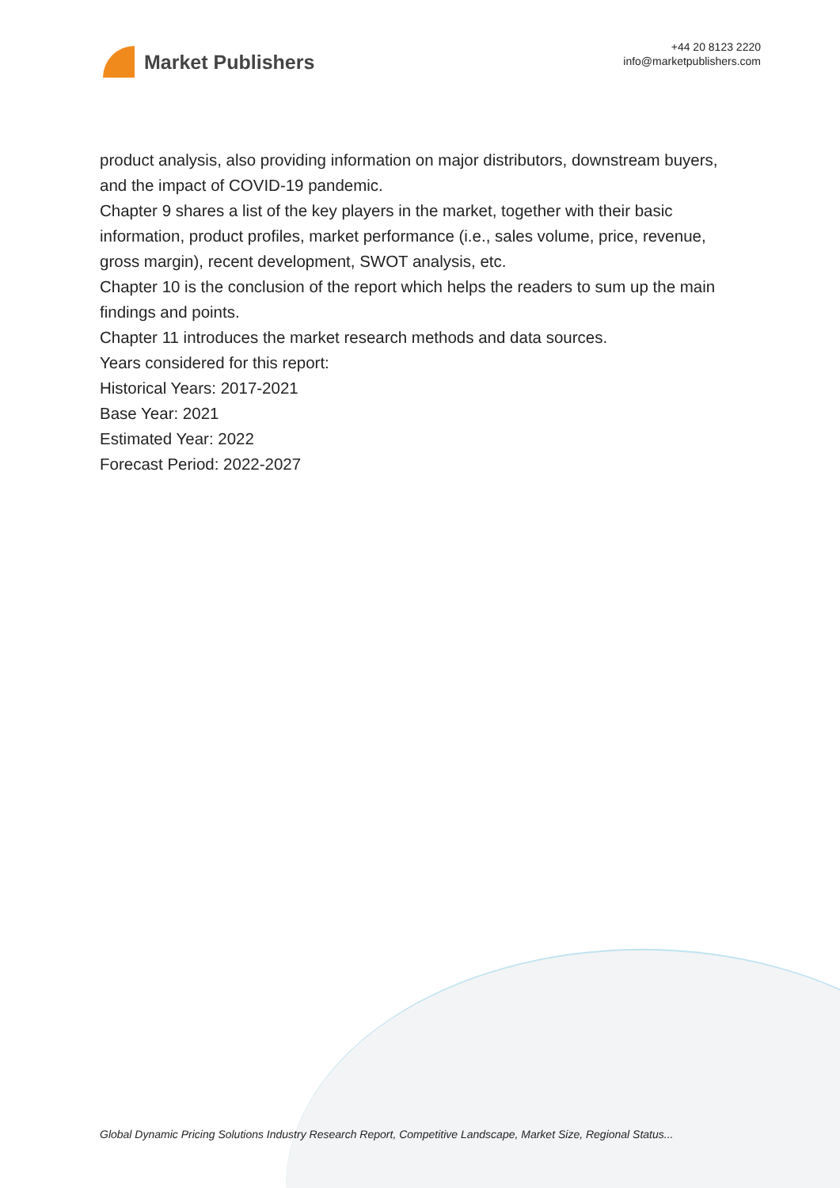Market Publishers
+44 20 8123 2220
info@marketpublishers.com
product analysis, also providing information on major distributors, downstream buyers, and the impact of COVID-19 pandemic.
Chapter 9 shares a list of the key players in the market, together with their basic information, product profiles, market performance (i.e., sales volume, price, revenue, gross margin), recent development, SWOT analysis, etc.
Chapter 10 is the conclusion of the report which helps the readers to sum up the main findings and points.
Chapter 11 introduces the market research methods and data sources.
Years considered for this report:
Historical Years: 2017-2021
Base Year: 2021
Estimated Year: 2022
Forecast Period: 2022-2027
Global Dynamic Pricing Solutions Industry Research Report, Competitive Landscape, Market Size, Regional Status...